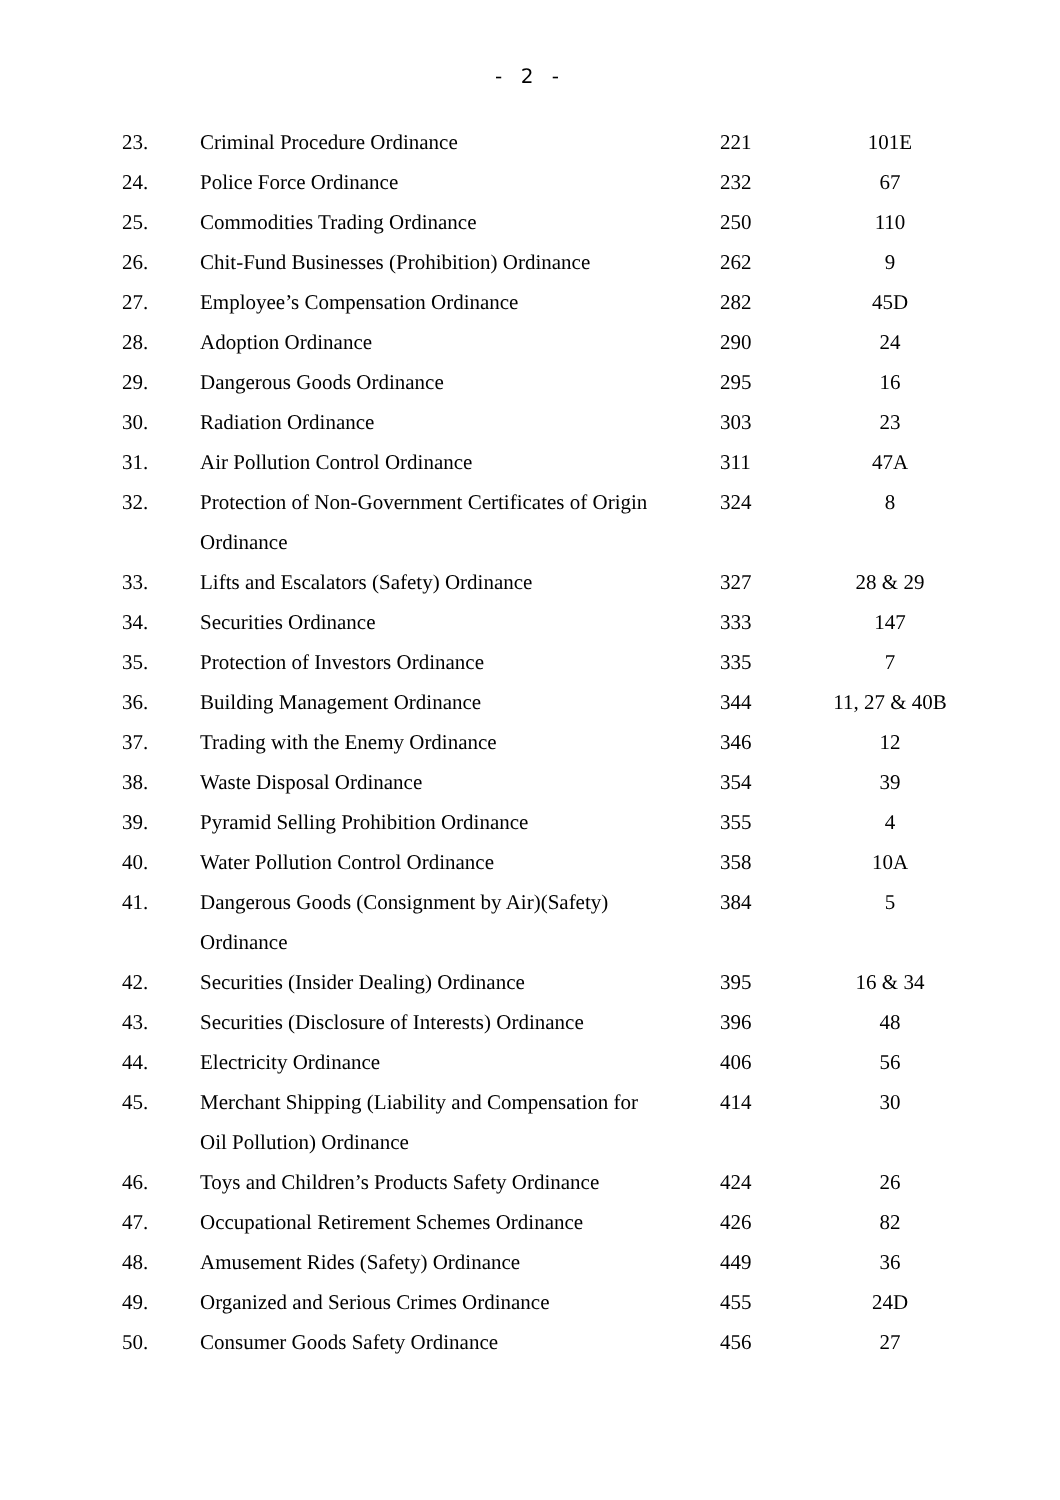- 2 -
| 23. | Criminal Procedure Ordinance | 221 | 101E |
| 24. | Police Force Ordinance | 232 | 67 |
| 25. | Commodities Trading Ordinance | 250 | 110 |
| 26. | Chit-Fund Businesses (Prohibition) Ordinance | 262 | 9 |
| 27. | Employee’s Compensation Ordinance | 282 | 45D |
| 28. | Adoption Ordinance | 290 | 24 |
| 29. | Dangerous Goods Ordinance | 295 | 16 |
| 30. | Radiation Ordinance | 303 | 23 |
| 31. | Air Pollution Control Ordinance | 311 | 47A |
| 32. | Protection of Non-Government Certificates of Origin | 324 | 8 |
| | Ordinance | | |
| 33. | Lifts and Escalators (Safety) Ordinance | 327 | 28 & 29 |
| 34. | Securities Ordinance | 333 | 147 |
| 35. | Protection of Investors Ordinance | 335 | 7 |
| 36. | Building Management Ordinance | 344 | 11, 27 & 40B |
| 37. | Trading with the Enemy Ordinance | 346 | 12 |
| 38. | Waste Disposal Ordinance | 354 | 39 |
| 39. | Pyramid Selling Prohibition Ordinance | 355 | 4 |
| 40. | Water Pollution Control Ordinance | 358 | 10A |
| 41. | Dangerous Goods (Consignment by Air)(Safety) | 384 | 5 |
| | Ordinance | | |
| 42. | Securities (Insider Dealing) Ordinance | 395 | 16 & 34 |
| 43. | Securities (Disclosure of Interests) Ordinance | 396 | 48 |
| 44. | Electricity Ordinance | 406 | 56 |
| 45. | Merchant Shipping (Liability and Compensation for | 414 | 30 |
| | Oil Pollution) Ordinance | | |
| 46. | Toys and Children’s Products Safety Ordinance | 424 | 26 |
| 47. | Occupational Retirement Schemes Ordinance | 426 | 82 |
| 48. | Amusement Rides (Safety) Ordinance | 449 | 36 |
| 49. | Organized and Serious Crimes Ordinance | 455 | 24D |
| 50. | Consumer Goods Safety Ordinance | 456 | 27 |